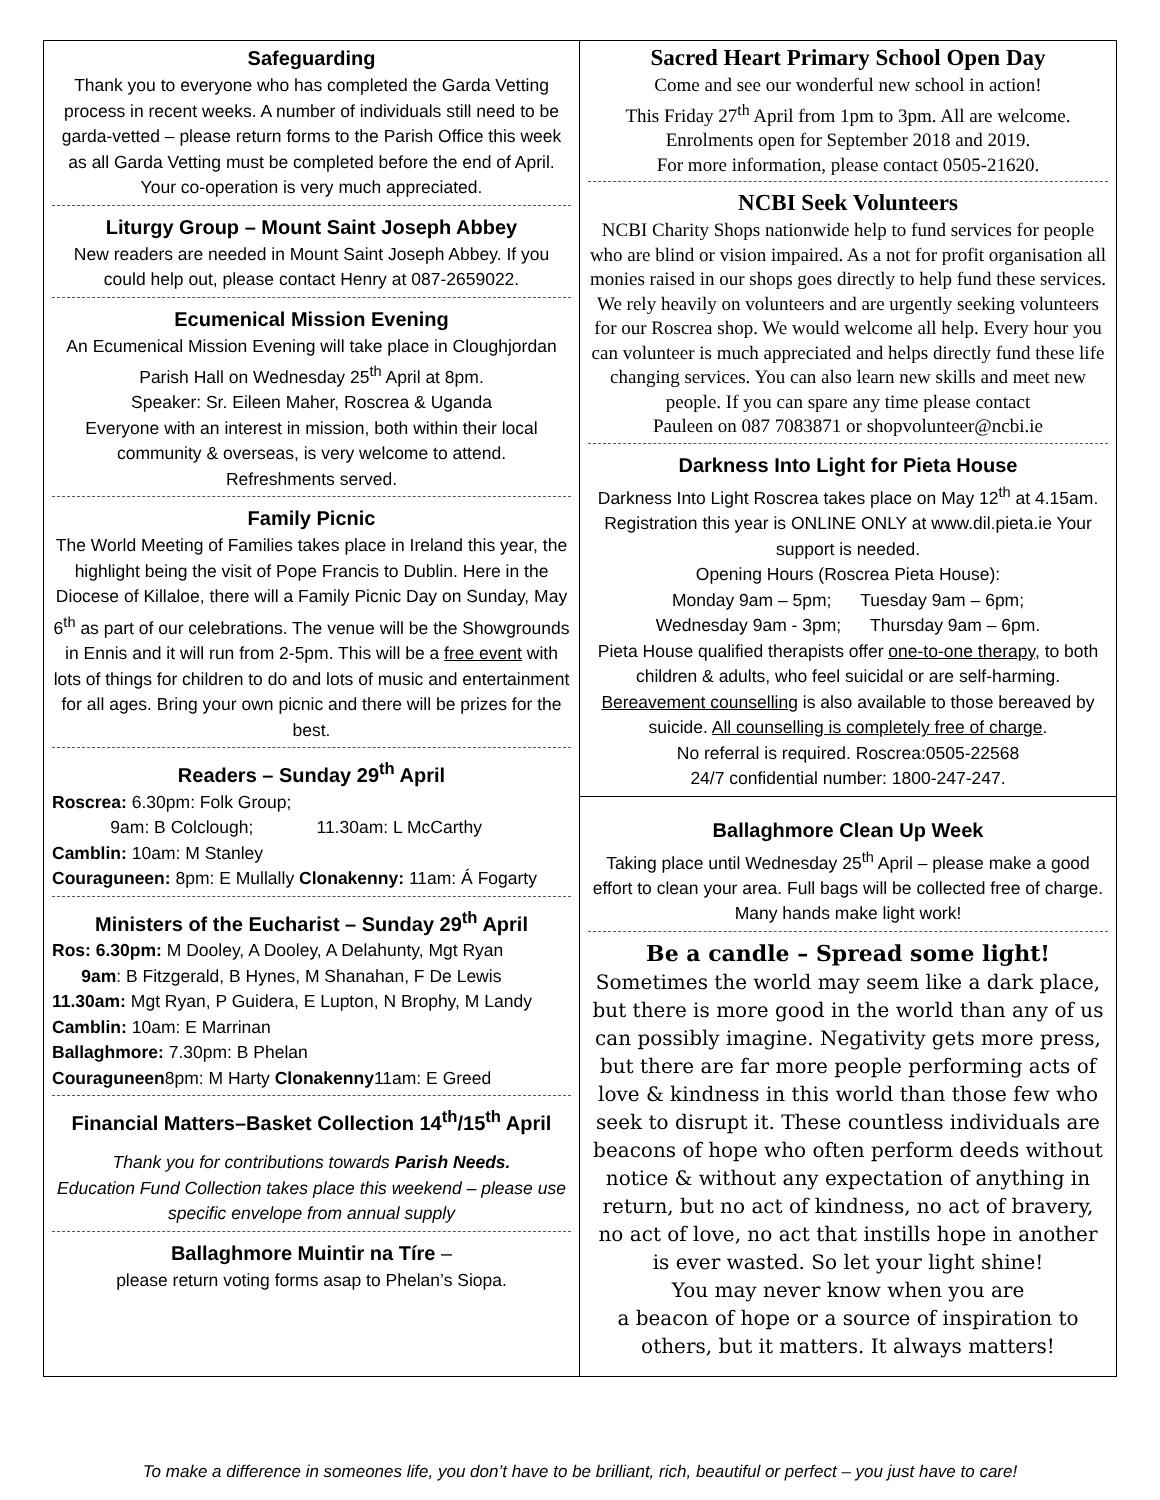Safeguarding
Thank you to everyone who has completed the Garda Vetting process in recent weeks. A number of individuals still need to be garda-vetted – please return forms to the Parish Office this week as all Garda Vetting must be completed before the end of April.
Your co-operation is very much appreciated.
Liturgy Group – Mount Saint Joseph Abbey
New readers are needed in Mount Saint Joseph Abbey. If you could help out, please contact Henry at 087-2659022.
Ecumenical Mission Evening
An Ecumenical Mission Evening will take place in Cloughjordan Parish Hall on Wednesday 25<sup>th</sup> April at 8pm.
Speaker: Sr. Eileen Maher, Roscrea & Uganda
Everyone with an interest in mission, both within their local community & overseas, is very welcome to attend.
Refreshments served.
Family Picnic
The World Meeting of Families takes place in Ireland this year, the highlight being the visit of Pope Francis to Dublin. Here in the Diocese of Killaloe, there will a Family Picnic Day on Sunday, May 6<sup>th</sup> as part of our celebrations. The venue will be the Showgrounds in Ennis and it will run from 2-5pm. This will be a free event with lots of things for children to do and lots of music and entertainment for all ages. Bring your own picnic and there will be prizes for the best.
Readers – Sunday 29<sup>th</sup> April
Roscrea: 6.30pm: Folk Group;
9am: B Colclough; 11.30am: L McCarthy
Camblin: 10am: M Stanley
Couraguneen: 8pm: E Mullally Clonakenny: 11am: Á Fogarty
Ministers of the Eucharist – Sunday 29<sup>th</sup> April
Ros: 6.30pm: M Dooley, A Dooley, A Delahunty, Mgt Ryan
9am: B Fitzgerald, B Hynes, M Shanahan, F De Lewis
11.30am: Mgt Ryan, P Guidera, E Lupton, N Brophy, M Landy
Camblin: 10am: E Marrinan
Ballaghmore: 7.30pm: B Phelan
Couraguneen8pm: M Harty Clonakenny11am: E Greed
Financial Matters–Basket Collection 14<sup>th</sup>/15<sup>th</sup> April
Thank you for contributions towards Parish Needs.
Education Fund Collection takes place this weekend – please use specific envelope from annual supply
Ballaghmore Muintir na Tíre –
please return voting forms asap to Phelan’s Siopa.
Sacred Heart Primary School Open Day
Come and see our wonderful new school in action!
This Friday 27<sup>th</sup> April from 1pm to 3pm. All are welcome.
Enrolments open for September 2018 and 2019.
For more information, please contact 0505-21620.
NCBI Seek Volunteers
NCBI Charity Shops nationwide help to fund services for people who are blind or vision impaired. As a not for profit organisation all monies raised in our shops goes directly to help fund these services. We rely heavily on volunteers and are urgently seeking volunteers for our Roscrea shop. We would welcome all help. Every hour you can volunteer is much appreciated and helps directly fund these life changing services. You can also learn new skills and meet new people. If you can spare any time please contact
Pauleen on 087 7083871 or shopvolunteer@ncbi.ie
Darkness Into Light for Pieta House
Darkness Into Light Roscrea takes place on May 12<sup>th</sup> at 4.15am. Registration this year is ONLINE ONLY at www.dil.pieta.ie Your support is needed.
Opening Hours (Roscrea Pieta House):
Monday 9am – 5pm; Tuesday 9am – 6pm;
Wednesday 9am - 3pm; Thursday 9am – 6pm.
Pieta House qualified therapists offer one-to-one therapy, to both children & adults, who feel suicidal or are self-harming. Bereavement counselling is also available to those bereaved by suicide. All counselling is completely free of charge.
No referral is required. Roscrea:0505-22568
24/7 confidential number: 1800-247-247.
Ballaghmore Clean Up Week
Taking place until Wednesday 25<sup>th</sup> April – please make a good effort to clean your area. Full bags will be collected free of charge. Many hands make light work!
Be a candle – Spread some light!
Sometimes the world may seem like a dark place, but there is more good in the world than any of us can possibly imagine. Negativity gets more press, but there are far more people performing acts of love & kindness in this world than those few who seek to disrupt it. These countless individuals are beacons of hope who often perform deeds without notice & without any expectation of anything in return, but no act of kindness, no act of bravery, no act of love, no act that instills hope in another is ever wasted. So let your light shine!
You may never know when you are
a beacon of hope or a source of inspiration to others, but it matters. It always matters!
To make a difference in someones life, you don’t have to be brilliant, rich, beautiful or perfect – you just have to care!